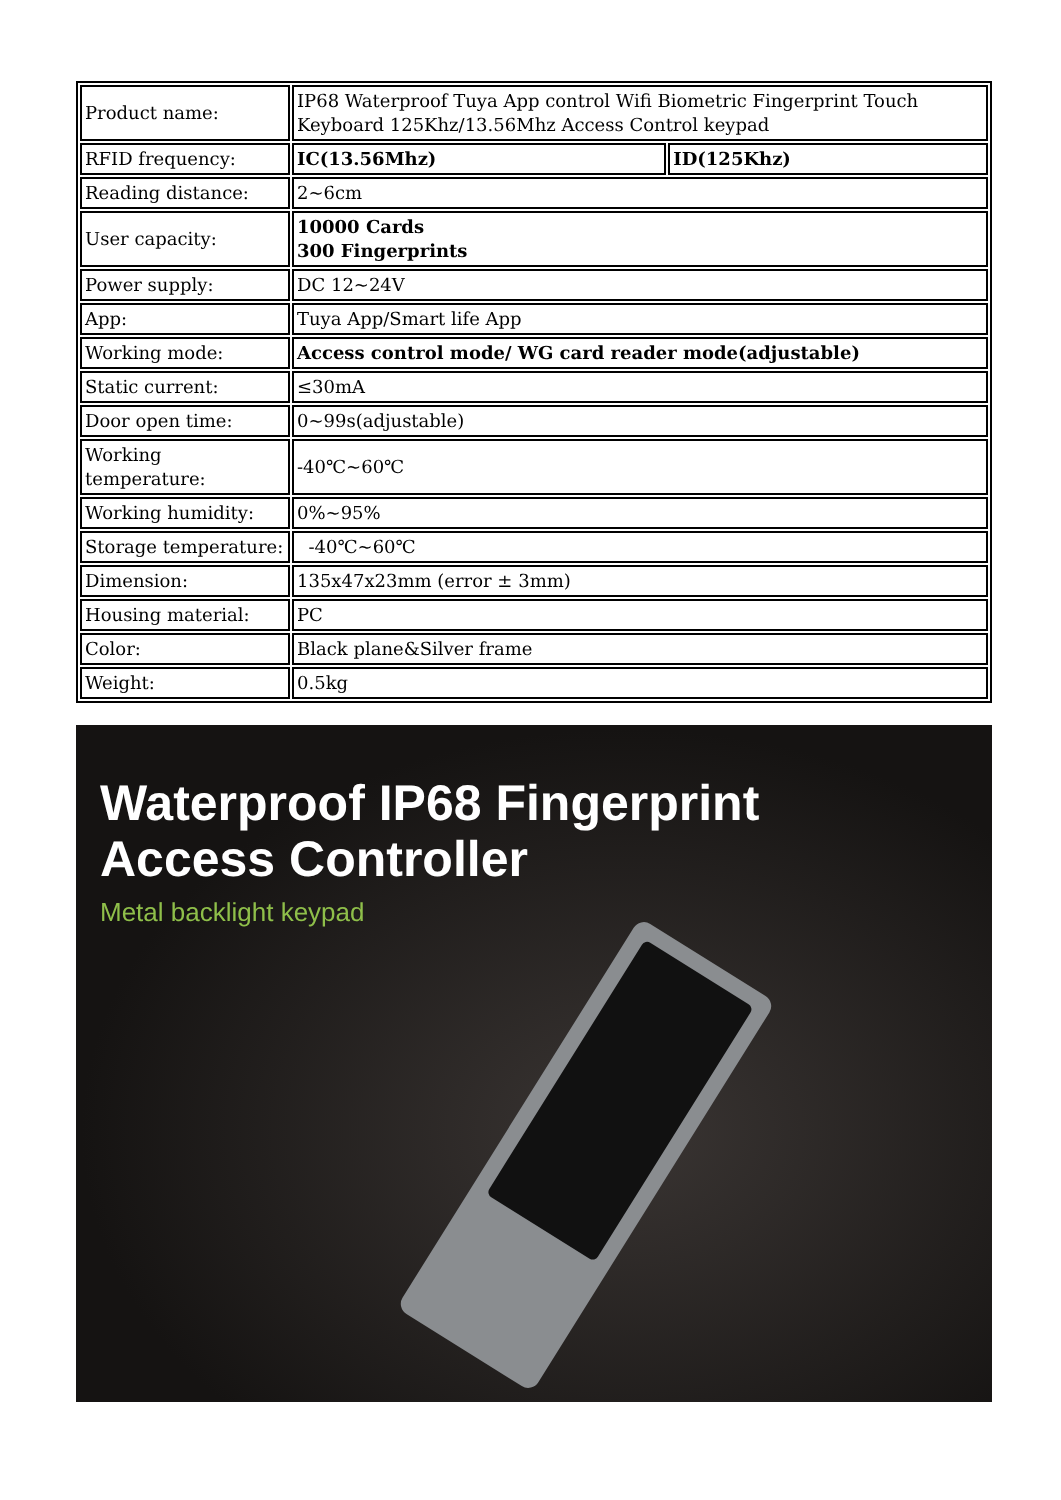| Product name: | IP68 Waterproof Tuya App control Wifi Biometric Fingerprint Touch Keyboard 125Khz/13.56Mhz Access Control keypad | |
| RFID frequency: | IC(13.56Mhz) | ID(125Khz) |
| Reading distance: | 2~6cm | |
| User capacity: | 10000 Cards 300 Fingerprints | |
| Power supply: | DC 12~24V | |
| App: | Tuya App/Smart life App | |
| Working mode: | Access control mode/ WG card reader mode(adjustable) | |
| Static current: | ≤30mA | |
| Door open time: | 0~99s(adjustable) | |
| Working temperature: | -40℃~60℃ | |
| Working humidity: | 0%~95% | |
| Storage temperature: | -40℃~60℃ | |
| Dimension: | 135x47x23mm (error ± 3mm) | |
| Housing material: | PC | |
| Color: | Black plane&Silver frame | |
| Weight: | 0.5kg | |
Waterproof IP68 Fingerprint
Access Controller
Metal backlight keypad